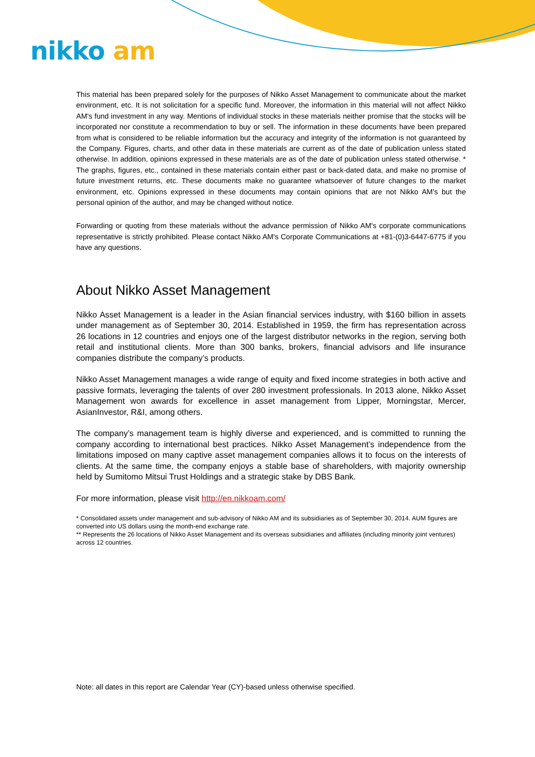nikko am
This material has been prepared solely for the purposes of Nikko Asset Management to communicate about the market environment, etc. It is not solicitation for a specific fund. Moreover, the information in this material will not affect Nikko AM's fund investment in any way. Mentions of individual stocks in these materials neither promise that the stocks will be incorporated nor constitute a recommendation to buy or sell. The information in these documents have been prepared from what is considered to be reliable information but the accuracy and integrity of the information is not guaranteed by the Company. Figures, charts, and other data in these materials are current as of the date of publication unless stated otherwise. In addition, opinions expressed in these materials are as of the date of publication unless stated otherwise. * The graphs, figures, etc., contained in these materials contain either past or back-dated data, and make no promise of future investment returns, etc. These documents make no guarantee whatsoever of future changes to the market environment, etc. Opinions expressed in these documents may contain opinions that are not Nikko AM's but the personal opinion of the author, and may be changed without notice.
Forwarding or quoting from these materials without the advance permission of Nikko AM's corporate communications representative is strictly prohibited. Please contact Nikko AM's Corporate Communications at +81-(0)3-6447-6775 if you have any questions.
About Nikko Asset Management
Nikko Asset Management is a leader in the Asian financial services industry, with $160 billion in assets under management as of September 30, 2014. Established in 1959, the firm has representation across 26 locations in 12 countries and enjoys one of the largest distributor networks in the region, serving both retail and institutional clients. More than 300 banks, brokers, financial advisors and life insurance companies distribute the company’s products.
Nikko Asset Management manages a wide range of equity and fixed income strategies in both active and passive formats, leveraging the talents of over 280 investment professionals. In 2013 alone, Nikko Asset Management won awards for excellence in asset management from Lipper, Morningstar, Mercer, AsianInvestor, R&I, among others.
The company’s management team is highly diverse and experienced, and is committed to running the company according to international best practices. Nikko Asset Management’s independence from the limitations imposed on many captive asset management companies allows it to focus on the interests of clients. At the same time, the company enjoys a stable base of shareholders, with majority ownership held by Sumitomo Mitsui Trust Holdings and a strategic stake by DBS Bank.
For more information, please visit http://en.nikkoam.com/
* Consolidated assets under management and sub-advisory of Nikko AM and its subsidiaries as of September 30, 2014. AUM figures are converted into US dollars using the month-end exchange rate.
** Represents the 26 locations of Nikko Asset Management and its overseas subsidiaries and affiliates (including minority joint ventures) across 12 countries.
Note: all dates in this report are Calendar Year (CY)-based unless otherwise specified.